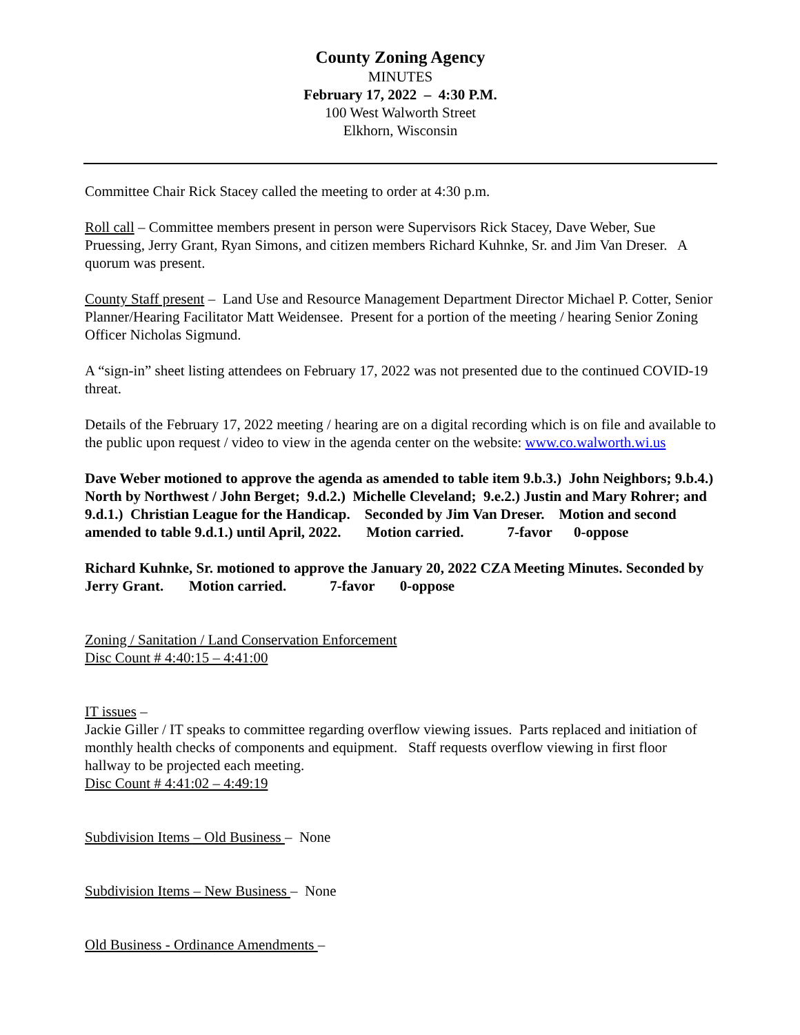County Zoning Agency
MINUTES
February 17, 2022 – 4:30 P.M.
100 West Walworth Street
Elkhorn, Wisconsin
Committee Chair Rick Stacey called the meeting to order at 4:30 p.m.
Roll call – Committee members present in person were Supervisors Rick Stacey, Dave Weber, Sue Pruessing, Jerry Grant, Ryan Simons, and citizen members Richard Kuhnke, Sr. and Jim Van Dreser. A quorum was present.
County Staff present – Land Use and Resource Management Department Director Michael P. Cotter, Senior Planner/Hearing Facilitator Matt Weidensee. Present for a portion of the meeting / hearing Senior Zoning Officer Nicholas Sigmund.
A “sign-in” sheet listing attendees on February 17, 2022 was not presented due to the continued COVID-19 threat.
Details of the February 17, 2022 meeting / hearing are on a digital recording which is on file and available to the public upon request / video to view in the agenda center on the website: www.co.walworth.wi.us
Dave Weber motioned to approve the agenda as amended to table item 9.b.3.) John Neighbors; 9.b.4.) North by Northwest / John Berget; 9.d.2.) Michelle Cleveland; 9.e.2.) Justin and Mary Rohrer; and 9.d.1.) Christian League for the Handicap. Seconded by Jim Van Dreser. Motion and second amended to table 9.d.1.) until April, 2022. Motion carried. 7-favor 0-oppose
Richard Kuhnke, Sr. motioned to approve the January 20, 2022 CZA Meeting Minutes. Seconded by Jerry Grant. Motion carried. 7-favor 0-oppose
Zoning / Sanitation / Land Conservation Enforcement
Disc Count # 4:40:15 – 4:41:00
IT issues –
Jackie Giller / IT speaks to committee regarding overflow viewing issues. Parts replaced and initiation of monthly health checks of components and equipment. Staff requests overflow viewing in first floor hallway to be projected each meeting.
Disc Count # 4:41:02 – 4:49:19
Subdivision Items – Old Business – None
Subdivision Items – New Business – None
Old Business - Ordinance Amendments –